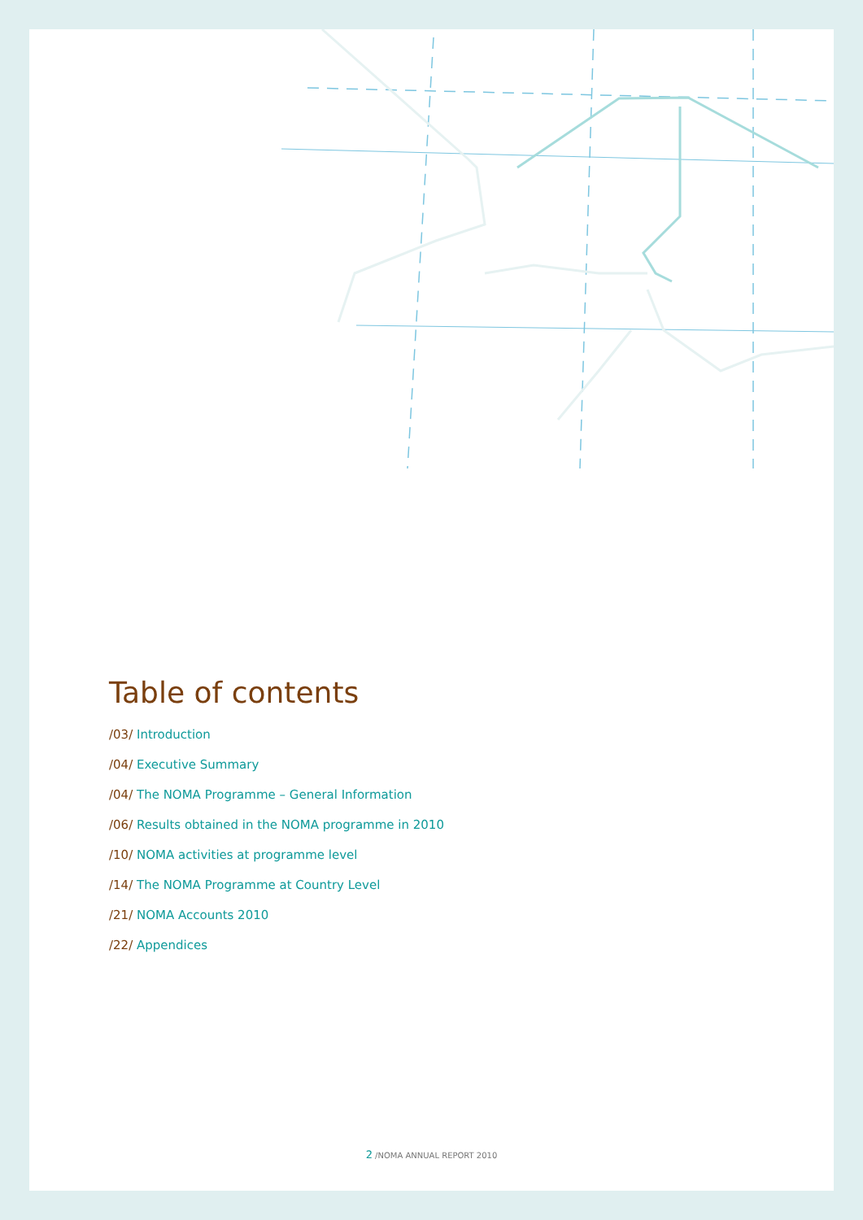Table of contents
/03/ Introduction
/04/ Executive Summary
/04/ The NOMA Programme – General Information
/06/ Results obtained in the NOMA programme in 2010
/10/ NOMA activities at programme level
/14/ The NOMA Programme at Country Level
/21/ NOMA Accounts 2010
/22/ Appendices
2 /NOMA ANNUAL REPORT 2010